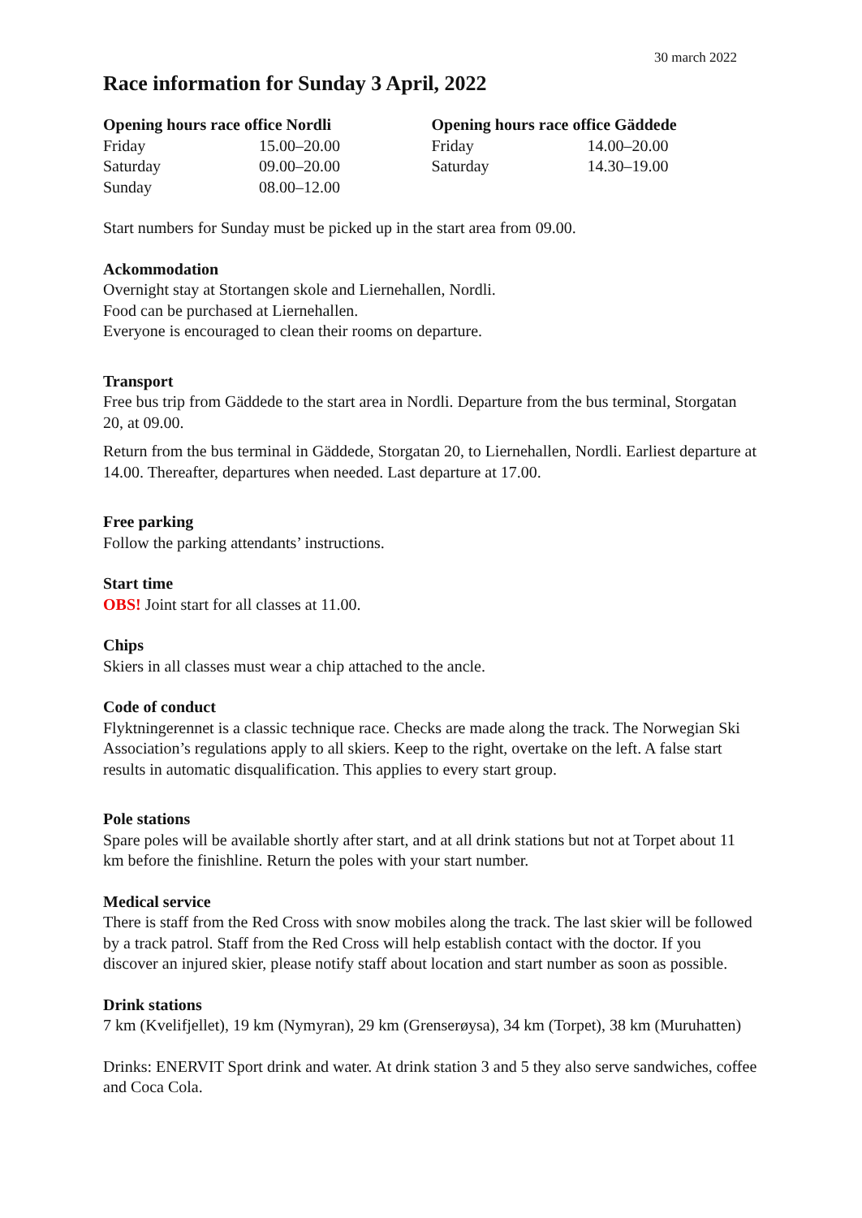30 march 2022
Race information for Sunday 3 April, 2022
| Opening hours race office Nordli | |
| --- | --- |
| Friday | 15.00–20.00 |
| Saturday | 09.00–20.00 |
| Sunday | 08.00–12.00 |
| Opening hours race office Gäddede | |
| --- | --- |
| Friday | 14.00–20.00 |
| Saturday | 14.30–19.00 |
Start numbers for Sunday must be picked up in the start area from 09.00.
Ackommodation
Overnight stay at Stortangen skole and Liernehallen, Nordli.
Food can be purchased at Liernehallen.
Everyone is encouraged to clean their rooms on departure.
Transport
Free bus trip from Gäddede to the start area in Nordli. Departure from the bus terminal, Storgatan 20, at 09.00.
Return from the bus terminal in Gäddede, Storgatan 20, to Liernehallen, Nordli. Earliest departure at 14.00. Thereafter, departures when needed. Last departure at 17.00.
Free parking
Follow the parking attendants’ instructions.
Start time
OBS! Joint start for all classes at 11.00.
Chips
Skiers in all classes must wear a chip attached to the ancle.
Code of conduct
Flyktningerennet is a classic technique race. Checks are made along the track. The Norwegian Ski Association’s regulations apply to all skiers. Keep to the right, overtake on the left. A false start results in automatic disqualification. This applies to every start group.
Pole stations
Spare poles will be available shortly after start, and at all drink stations but not at Torpet about 11 km before the finishline. Return the poles with your start number.
Medical service
There is staff from the Red Cross with snow mobiles along the track. The last skier will be followed by a track patrol. Staff from the Red Cross will help establish contact with the doctor. If you discover an injured skier, please notify staff about location and start number as soon as possible.
Drink stations
7 km (Kvelifjellet), 19 km (Nymyran), 29 km (Grenserøysa), 34 km (Torpet), 38 km (Muruhatten)
Drinks: ENERVIT Sport drink and water. At drink station 3 and 5 they also serve sandwiches, coffee and Coca Cola.